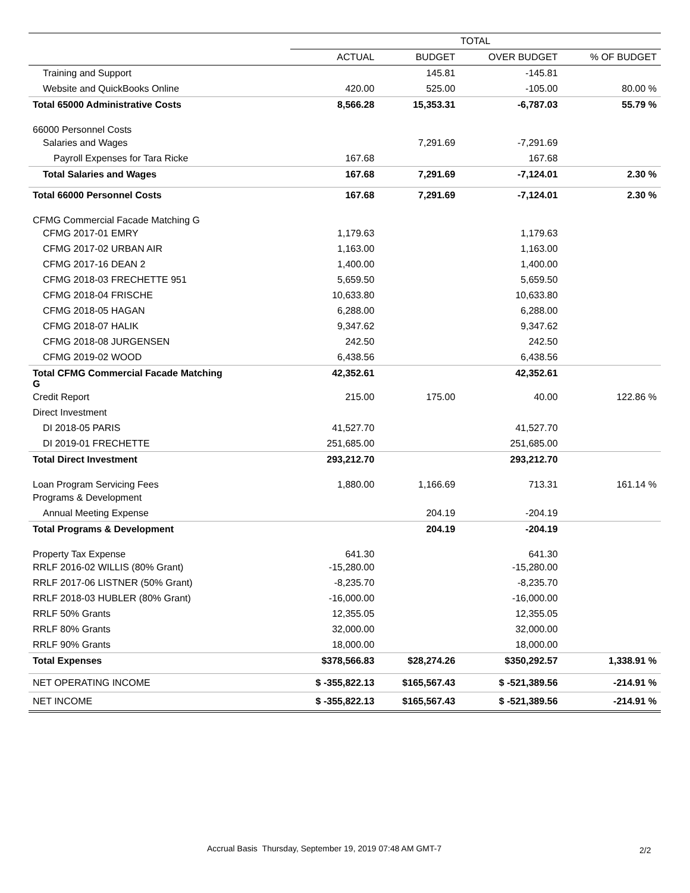| | TOTAL | | | |
| --- | --- | --- | --- | --- |
| | ACTUAL | BUDGET | OVER BUDGET | % OF BUDGET |
| Training and Support | | 145.81 | -145.81 | |
| Website and QuickBooks Online | 420.00 | 525.00 | -105.00 | 80.00 % |
| Total 65000 Administrative Costs | 8,566.28 | 15,353.31 | -6,787.03 | 55.79 % |
| 66000 Personnel Costs | | | | |
| Salaries and Wages | | 7,291.69 | -7,291.69 | |
| Payroll Expenses for Tara Ricke | 167.68 | | 167.68 | |
| Total Salaries and Wages | 167.68 | 7,291.69 | -7,124.01 | 2.30 % |
| Total 66000 Personnel Costs | 167.68 | 7,291.69 | -7,124.01 | 2.30 % |
| CFMG Commercial Facade Matching G | | | | |
| CFMG 2017-01 EMRY | 1,179.63 | | 1,179.63 | |
| CFMG 2017-02 URBAN AIR | 1,163.00 | | 1,163.00 | |
| CFMG 2017-16 DEAN 2 | 1,400.00 | | 1,400.00 | |
| CFMG 2018-03 FRECHETTE 951 | 5,659.50 | | 5,659.50 | |
| CFMG 2018-04 FRISCHE | 10,633.80 | | 10,633.80 | |
| CFMG 2018-05 HAGAN | 6,288.00 | | 6,288.00 | |
| CFMG 2018-07 HALIK | 9,347.62 | | 9,347.62 | |
| CFMG 2018-08 JURGENSEN | 242.50 | | 242.50 | |
| CFMG 2019-02 WOOD | 6,438.56 | | 6,438.56 | |
| Total CFMG Commercial Facade Matching G | 42,352.61 | | 42,352.61 | |
| Credit Report | 215.00 | 175.00 | 40.00 | 122.86 % |
| Direct Investment | | | | |
| DI 2018-05 PARIS | 41,527.70 | | 41,527.70 | |
| DI 2019-01 FRECHETTE | 251,685.00 | | 251,685.00 | |
| Total Direct Investment | 293,212.70 | | 293,212.70 | |
| Loan Program Servicing Fees | 1,880.00 | 1,166.69 | 713.31 | 161.14 % |
| Programs & Development | | | | |
| Annual Meeting Expense | | 204.19 | -204.19 | |
| Total Programs & Development | | 204.19 | -204.19 | |
| Property Tax Expense | 641.30 | | 641.30 | |
| RRLF 2016-02 WILLIS (80% Grant) | -15,280.00 | | -15,280.00 | |
| RRLF 2017-06 LISTNER (50% Grant) | -8,235.70 | | -8,235.70 | |
| RRLF 2018-03 HUBLER (80% Grant) | -16,000.00 | | -16,000.00 | |
| RRLF 50% Grants | 12,355.05 | | 12,355.05 | |
| RRLF 80% Grants | 32,000.00 | | 32,000.00 | |
| RRLF 90% Grants | 18,000.00 | | 18,000.00 | |
| Total Expenses | $378,566.83 | $28,274.26 | $350,292.57 | 1,338.91 % |
| NET OPERATING INCOME | $ -355,822.13 | $165,567.43 | $ -521,389.56 | -214.91 % |
| NET INCOME | $ -355,822.13 | $165,567.43 | $ -521,389.56 | -214.91 % |
Accrual Basis Thursday, September 19, 2019 07:48 AM GMT-7
2/2